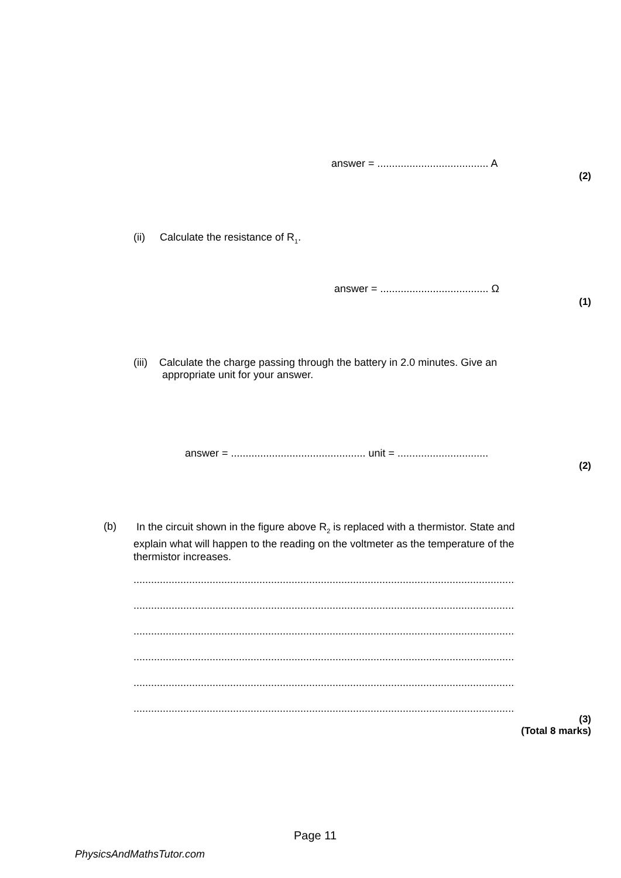answer = ...................................... A
(2)
(ii) Calculate the resistance of R<sub>1</sub>.
answer = ..................................... Ω
(1)
(iii) Calculate the charge passing through the battery in 2.0 minutes. Give an
appropriate unit for your answer.
answer = .............................................. unit = ...............................
(2)
(b)
In the circuit shown in the figure above R<sub>2</sub> is replaced with a thermistor. State and
explain what will happen to the reading on the voltmeter as the temperature of the
thermistor increases.
..........................................................................................................................................
..........................................................................................................................................
..........................................................................................................................................
..........................................................................................................................................
..........................................................................................................................................
..........................................................................................................................................
(3)
(Total 8 marks)
Page 11
PhysicsAndMathsTutor.com